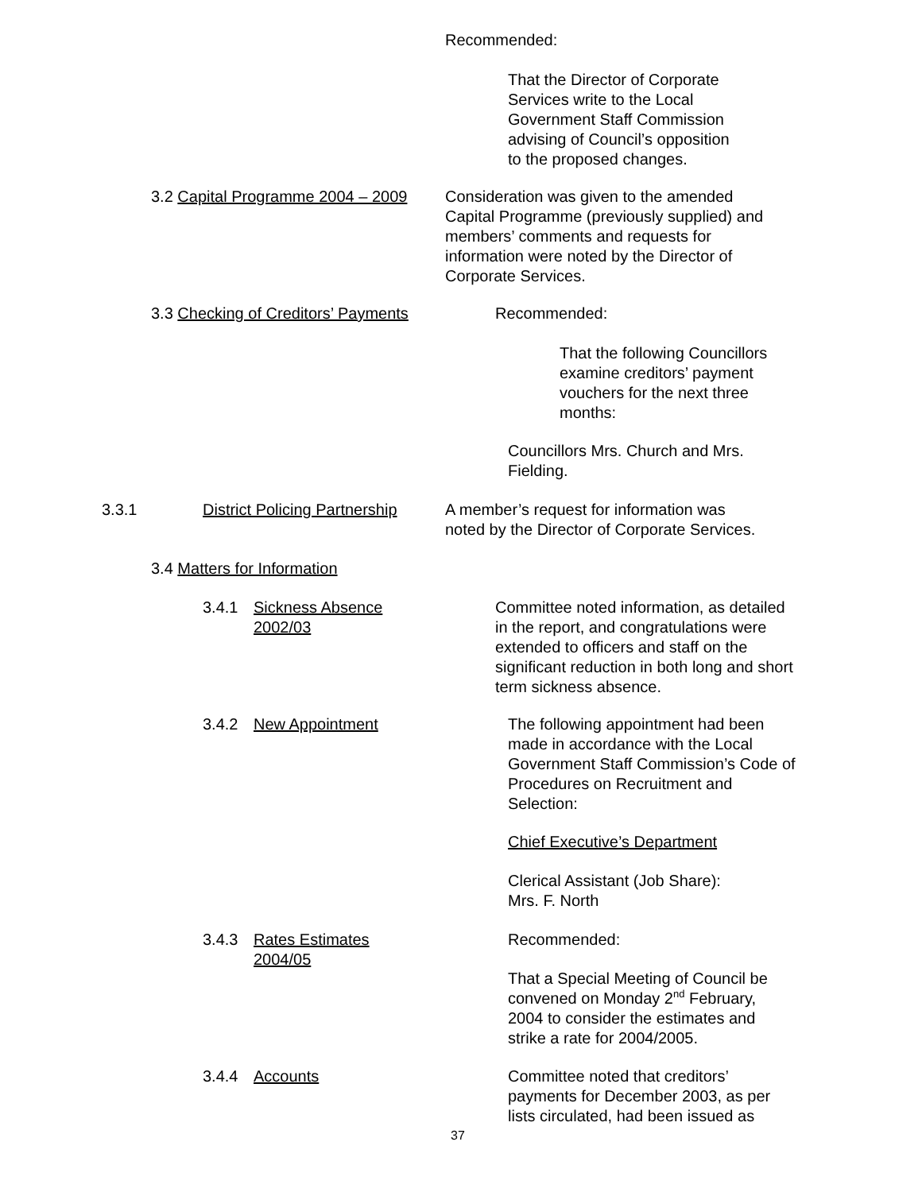Recommended:
That the Director of Corporate
Services write to the Local
Government Staff Commission
advising of Council’s opposition
to the proposed changes.
3.2 Capital Programme 2004 – 2009
Consideration was given to the amended
Capital Programme (previously supplied) and
members’ comments and requests for
information were noted by the Director of
Corporate Services.
3.3 Checking of Creditors’ Payments
Recommended:
That the following Councillors
examine creditors’ payment
vouchers for the next three
months:
Councillors Mrs. Church and Mrs.
Fielding.
3.3.1
District Policing Partnership
A member’s request for information was
noted by the Director of Corporate Services.
3.4 Matters for Information
3.4.1
Sickness Absence
2002/03
Committee noted information, as detailed
in the report, and congratulations were
extended to officers and staff on the
significant reduction in both long and short
term sickness absence.
3.4.2 New Appointment
The following appointment had been
made in accordance with the Local
Government Staff Commission’s Code of
Procedures on Recruitment and
Selection:
Chief Executive’s Department
Clerical Assistant (Job Share):
Mrs. F. North
3.4.3
Rates Estimates
2004/05
Recommended:
That a Special Meeting of Council be
convened on Monday 2<sup>nd</sup> February,
2004 to consider the estimates and
strike a rate for 2004/2005.
3.4.4 Accounts
Committee noted that creditors’
payments for December 2003, as per
lists circulated, had been issued as
37